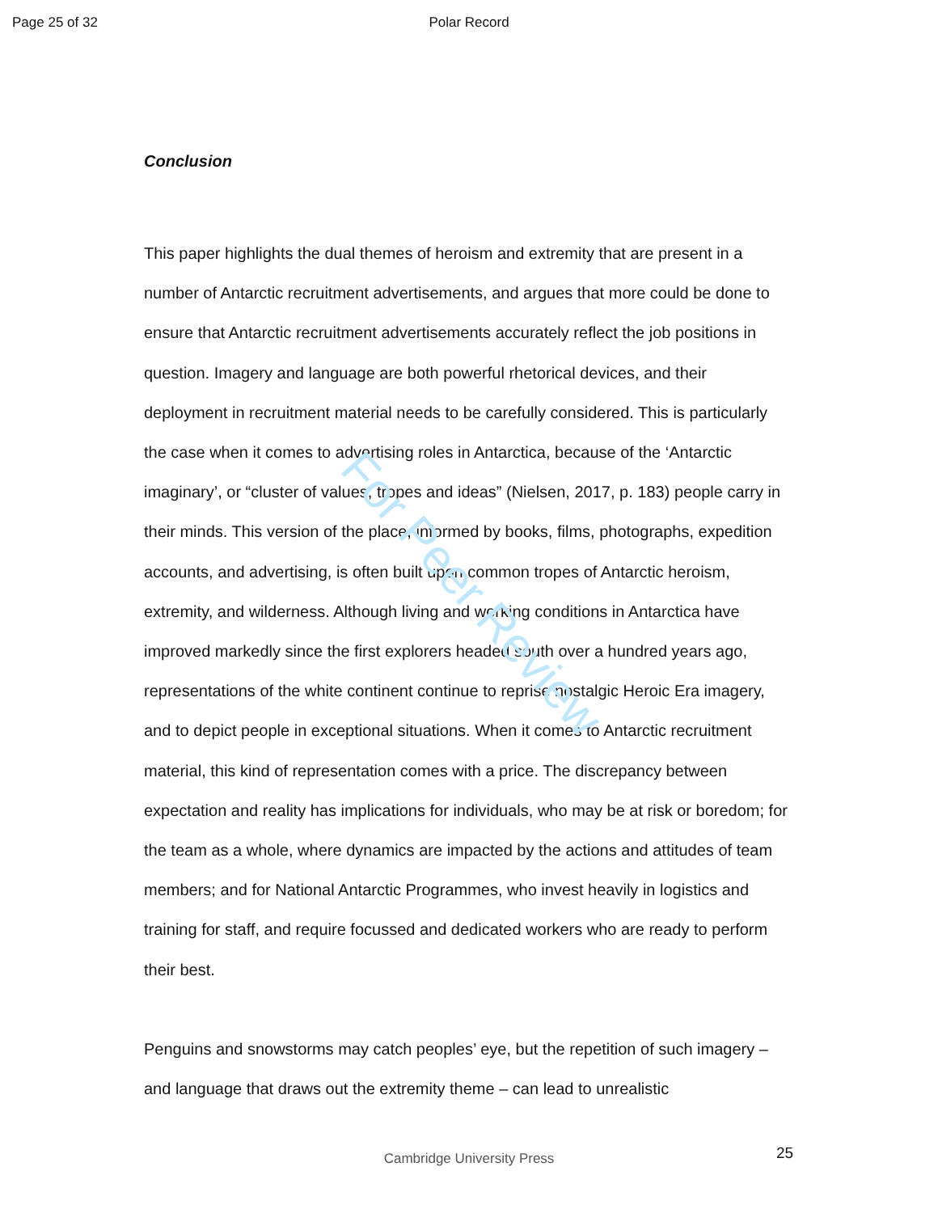Page 25 of 32 Polar Record
Conclusion
This paper highlights the dual themes of heroism and extremity that are present in a number of Antarctic recruitment advertisements, and argues that more could be done to ensure that Antarctic recruitment advertisements accurately reflect the job positions in question. Imagery and language are both powerful rhetorical devices, and their deployment in recruitment material needs to be carefully considered. This is particularly the case when it comes to advertising roles in Antarctica, because of the ‘Antarctic imaginary’, or “cluster of values, tropes and ideas” (Nielsen, 2017, p. 183) people carry in their minds. This version of the place, informed by books, films, photographs, expedition accounts, and advertising, is often built upon common tropes of Antarctic heroism, extremity, and wilderness. Although living and working conditions in Antarctica have improved markedly since the first explorers headed south over a hundred years ago, representations of the white continent continue to reprise nostalgic Heroic Era imagery, and to depict people in exceptional situations. When it comes to Antarctic recruitment material, this kind of representation comes with a price. The discrepancy between expectation and reality has implications for individuals, who may be at risk or boredom; for the team as a whole, where dynamics are impacted by the actions and attitudes of team members; and for National Antarctic Programmes, who invest heavily in logistics and training for staff, and require focussed and dedicated workers who are ready to perform their best.
Penguins and snowstorms may catch peoples’ eye, but the repetition of such imagery – and language that draws out the extremity theme – can lead to unrealistic
For Peer Review
Cambridge University Press
25